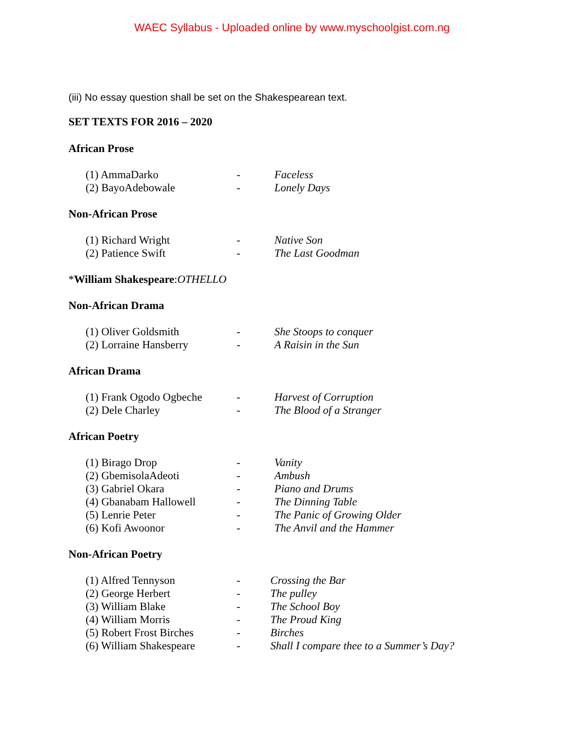WAEC Syllabus - Uploaded online by www.myschoolgist.com.ng
(iii) No essay question shall be set on the Shakespearean text.
SET TEXTS FOR 2016 – 2020
African Prose
| (1) AmmaDarko | - | Faceless |
| (2) BayoAdebowale | - | Lonely Days |
Non-African Prose
| (1) Richard Wright | - | Native Son |
| (2) Patience Swift | - | The Last Goodman |
*William Shakespeare:OTHELLO
Non-African Drama
| (1) Oliver Goldsmith | - | She Stoops to conquer |
| (2) Lorraine Hansberry | - | A Raisin in the Sun |
African Drama
| (1) Frank Ogodo Ogbeche | - | Harvest of Corruption |
| (2) Dele Charley | - | The Blood of a Stranger |
African Poetry
| (1) Birago Drop | - | Vanity |
| (2) GbemisolaAdeoti | - | Ambush |
| (3) Gabriel Okara | - | Piano and Drums |
| (4) Gbanabam Hallowell | - | The Dinning Table |
| (5) Lenrie Peter | - | The Panic of Growing Older |
| (6) Kofi Awoonor | - | The Anvil and the Hammer |
Non-African Poetry
| (1) Alfred Tennyson | - | Crossing the Bar |
| (2) George Herbert | - | The pulley |
| (3) William Blake | - | The School Boy |
| (4) William Morris | - | The Proud King |
| (5) Robert Frost Birches | - | Birches |
| (6) William Shakespeare | - | Shall I compare thee to a Summer’s Day? |